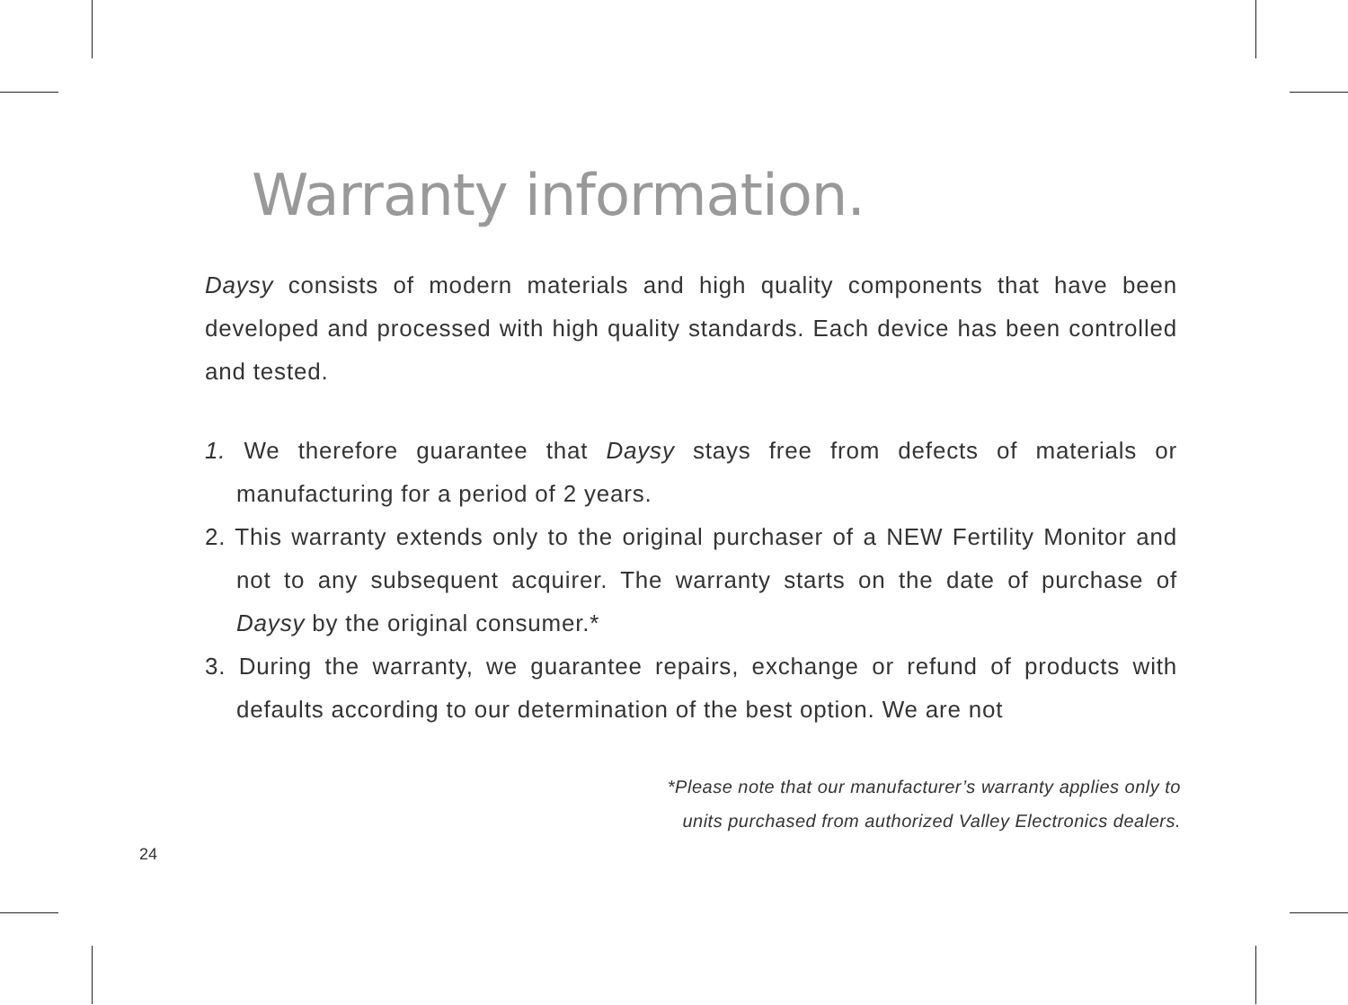Warranty information.
Daysy consists of modern materials and high quality components that have been developed and processed with high quality standards. Each device has been controlled and tested.
1. We therefore guarantee that Daysy stays free from defects of materials or manufacturing for a period of 2 years.
2. This warranty extends only to the original purchaser of a NEW Fertility Monitor and not to any subsequent acquirer. The warranty starts on the date of purchase of Daysy by the original consumer.*
3. During the warranty, we guarantee repairs, exchange or refund of products with defaults according to our determination of the best option. We are not
*Please note that our manufacturer’s warranty applies only to
units purchased from authorized Valley Electronics dealers.
24